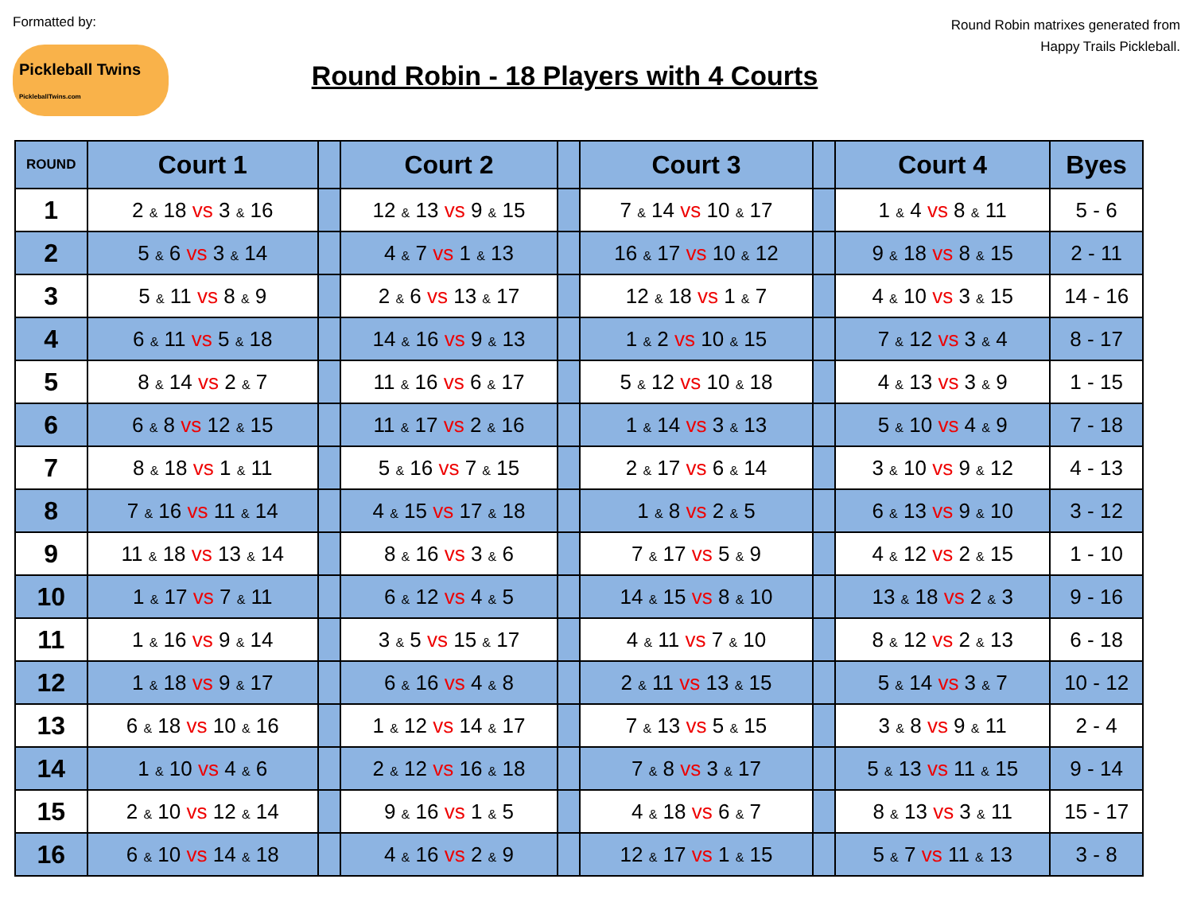Formatted by:
Pickleball Twins
PickleballTwins.com
Round Robin - 18 Players with 4 Courts
Round Robin matrixes generated from Happy Trails Pickleball.
| ROUND | Court 1 | | Court 2 | | Court 3 | | Court 4 | Byes |
| --- | --- | --- | --- | --- | --- | --- | --- | --- |
| 1 | 2 & 18 vs 3 & 16 | | 12 & 13 vs 9 & 15 | | 7 & 14 vs 10 & 17 | | 1 & 4 vs 8 & 11 | 5 - 6 |
| 2 | 5 & 6 vs 3 & 14 | | 4 & 7 vs 1 & 13 | | 16 & 17 vs 10 & 12 | | 9 & 18 vs 8 & 15 | 2 - 11 |
| 3 | 5 & 11 vs 8 & 9 | | 2 & 6 vs 13 & 17 | | 12 & 18 vs 1 & 7 | | 4 & 10 vs 3 & 15 | 14 - 16 |
| 4 | 6 & 11 vs 5 & 18 | | 14 & 16 vs 9 & 13 | | 1 & 2 vs 10 & 15 | | 7 & 12 vs 3 & 4 | 8 - 17 |
| 5 | 8 & 14 vs 2 & 7 | | 11 & 16 vs 6 & 17 | | 5 & 12 vs 10 & 18 | | 4 & 13 vs 3 & 9 | 1 - 15 |
| 6 | 6 & 8 vs 12 & 15 | | 11 & 17 vs 2 & 16 | | 1 & 14 vs 3 & 13 | | 5 & 10 vs 4 & 9 | 7 - 18 |
| 7 | 8 & 18 vs 1 & 11 | | 5 & 16 vs 7 & 15 | | 2 & 17 vs 6 & 14 | | 3 & 10 vs 9 & 12 | 4 - 13 |
| 8 | 7 & 16 vs 11 & 14 | | 4 & 15 vs 17 & 18 | | 1 & 8 vs 2 & 5 | | 6 & 13 vs 9 & 10 | 3 - 12 |
| 9 | 11 & 18 vs 13 & 14 | | 8 & 16 vs 3 & 6 | | 7 & 17 vs 5 & 9 | | 4 & 12 vs 2 & 15 | 1 - 10 |
| 10 | 1 & 17 vs 7 & 11 | | 6 & 12 vs 4 & 5 | | 14 & 15 vs 8 & 10 | | 13 & 18 vs 2 & 3 | 9 - 16 |
| 11 | 1 & 16 vs 9 & 14 | | 3 & 5 vs 15 & 17 | | 4 & 11 vs 7 & 10 | | 8 & 12 vs 2 & 13 | 6 - 18 |
| 12 | 1 & 18 vs 9 & 17 | | 6 & 16 vs 4 & 8 | | 2 & 11 vs 13 & 15 | | 5 & 14 vs 3 & 7 | 10 - 12 |
| 13 | 6 & 18 vs 10 & 16 | | 1 & 12 vs 14 & 17 | | 7 & 13 vs 5 & 15 | | 3 & 8 vs 9 & 11 | 2 - 4 |
| 14 | 1 & 10 vs 4 & 6 | | 2 & 12 vs 16 & 18 | | 7 & 8 vs 3 & 17 | | 5 & 13 vs 11 & 15 | 9 - 14 |
| 15 | 2 & 10 vs 12 & 14 | | 9 & 16 vs 1 & 5 | | 4 & 18 vs 6 & 7 | | 8 & 13 vs 3 & 11 | 15 - 17 |
| 16 | 6 & 10 vs 14 & 18 | | 4 & 16 vs 2 & 9 | | 12 & 17 vs 1 & 15 | | 5 & 7 vs 11 & 13 | 3 - 8 |